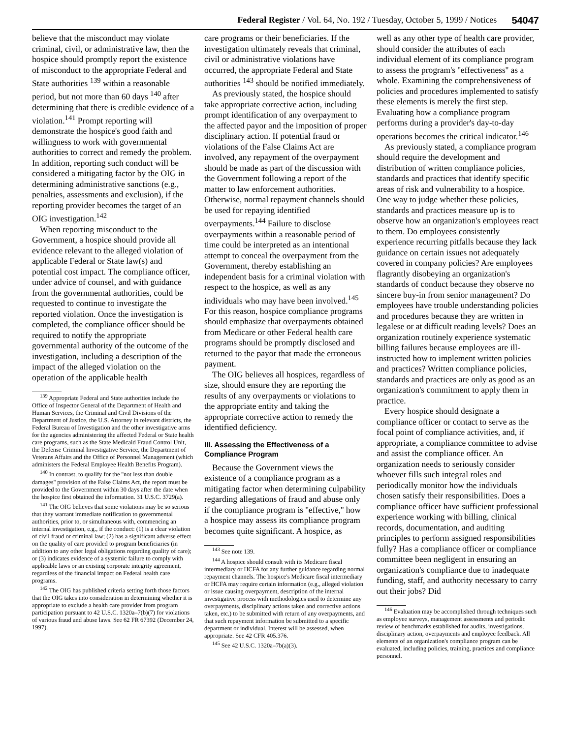Federal Register / Vol. 64, No. 192 / Tuesday, October 5, 1999 / Notices 54047
believe that the misconduct may violate criminal, civil, or administrative law, then the hospice should promptly report the existence of misconduct to the appropriate Federal and State authorities <sup>139</sup> within a reasonable period, but not more than 60 days <sup>140</sup> after determining that there is credible evidence of a violation.<sup>141</sup> Prompt reporting will demonstrate the hospice's good faith and willingness to work with governmental authorities to correct and remedy the problem. In addition, reporting such conduct will be considered a mitigating factor by the OIG in determining administrative sanctions (e.g., penalties, assessments and exclusion), if the reporting provider becomes the target of an OIG investigation.<sup>142</sup>
When reporting misconduct to the Government, a hospice should provide all evidence relevant to the alleged violation of applicable Federal or State law(s) and potential cost impact. The compliance officer, under advice of counsel, and with guidance from the governmental authorities, could be requested to continue to investigate the reported violation. Once the investigation is completed, the compliance officer should be required to notify the appropriate governmental authority of the outcome of the investigation, including a description of the impact of the alleged violation on the operation of the applicable health
<sup>139</sup> Appropriate Federal and State authorities include the Office of Inspector General of the Department of Health and Human Services, the Criminal and Civil Divisions of the Department of Justice, the U.S. Attorney in relevant districts, the Federal Bureau of Investigation and the other investigative arms for the agencies administering the affected Federal or State health care programs, such as the State Medicaid Fraud Control Unit, the Defense Criminal Investigative Service, the Department of Veterans Affairs and the Office of Personnel Management (which administers the Federal Employee Health Benefits Program).
<sup>140</sup> In contrast, to qualify for the ''not less than double damages'' provision of the False Claims Act, the report must be provided to the Government within 30 days after the date when the hospice first obtained the information. 31 U.S.C. 3729(a).
<sup>141</sup> The OIG believes that some violations may be so serious that they warrant immediate notification to governmental authorities, prior to, or simultaneous with, commencing an internal investigation, e.g., if the conduct: (1) is a clear violation of civil fraud or criminal law; (2) has a significant adverse effect on the quality of care provided to program beneficiaries (in addition to any other legal obligations regarding quality of care); or (3) indicates evidence of a systemic failure to comply with applicable laws or an existing corporate integrity agreement, regardless of the financial impact on Federal health care programs.
<sup>142</sup> The OIG has published criteria setting forth those factors that the OIG takes into consideration in determining whether it is appropriate to exclude a health care provider from program participation pursuant to 42 U.S.C. 1320a–7(b)(7) for violations of various fraud and abuse laws. See 62 FR 67392 (December 24, 1997).
care programs or their beneficiaries. If the investigation ultimately reveals that criminal, civil or administrative violations have occurred, the appropriate Federal and State authorities <sup>143</sup> should be notified immediately.
As previously stated, the hospice should take appropriate corrective action, including prompt identification of any overpayment to the affected payor and the imposition of proper disciplinary action. If potential fraud or violations of the False Claims Act are involved, any repayment of the overpayment should be made as part of the discussion with the Government following a report of the matter to law enforcement authorities. Otherwise, normal repayment channels should be used for repaying identified overpayments.<sup>144</sup> Failure to disclose overpayments within a reasonable period of time could be interpreted as an intentional attempt to conceal the overpayment from the Government, thereby establishing an independent basis for a criminal violation with respect to the hospice, as well as any individuals who may have been involved.<sup>145</sup> For this reason, hospice compliance programs should emphasize that overpayments obtained from Medicare or other Federal health care programs should be promptly disclosed and returned to the payor that made the erroneous payment.
The OIG believes all hospices, regardless of size, should ensure they are reporting the results of any overpayments or violations to the appropriate entity and taking the appropriate corrective action to remedy the identified deficiency.
III. Assessing the Effectiveness of a Compliance Program
Because the Government views the existence of a compliance program as a mitigating factor when determining culpability regarding allegations of fraud and abuse only if the compliance program is ''effective,'' how a hospice may assess its compliance program becomes quite significant. A hospice, as
<sup>143</sup> See note 139.
<sup>144</sup> A hospice should consult with its Medicare fiscal intermediary or HCFA for any further guidance regarding normal repayment channels. The hospice's Medicare fiscal intermediary or HCFA may require certain information (e.g., alleged violation or issue causing overpayment, description of the internal investigative process with methodologies used to determine any overpayments, disciplinary actions taken and corrective actions taken, etc.) to be submitted with return of any overpayments, and that such repayment information be submitted to a specific department or individual. Interest will be assessed, when appropriate. See 42 CFR 405.376.
<sup>145</sup> See 42 U.S.C. 1320a–7b(a)(3).
well as any other type of health care provider, should consider the attributes of each individual element of its compliance program to assess the program's ''effectiveness'' as a whole. Examining the comprehensiveness of policies and procedures implemented to satisfy these elements is merely the first step. Evaluating how a compliance program performs during a provider's day-to-day operations becomes the critical indicator.<sup>146</sup>
As previously stated, a compliance program should require the development and distribution of written compliance policies, standards and practices that identify specific areas of risk and vulnerability to a hospice. One way to judge whether these policies, standards and practices measure up is to observe how an organization's employees react to them. Do employees consistently experience recurring pitfalls because they lack guidance on certain issues not adequately covered in company policies? Are employees flagrantly disobeying an organization's standards of conduct because they observe no sincere buy-in from senior management? Do employees have trouble understanding policies and procedures because they are written in legalese or at difficult reading levels? Does an organization routinely experience systematic billing failures because employees are ill-instructed how to implement written policies and practices? Written compliance policies, standards and practices are only as good as an organization's commitment to apply them in practice.
Every hospice should designate a compliance officer or contact to serve as the focal point of compliance activities, and, if appropriate, a compliance committee to advise and assist the compliance officer. An organization needs to seriously consider whoever fills such integral roles and periodically monitor how the individuals chosen satisfy their responsibilities. Does a compliance officer have sufficient professional experience working with billing, clinical records, documentation, and auditing principles to perform assigned responsibilities fully? Has a compliance officer or compliance committee been negligent in ensuring an organization's compliance due to inadequate funding, staff, and authority necessary to carry out their jobs? Did
<sup>146</sup> Evaluation may be accomplished through techniques such as employee surveys, management assessments and periodic review of benchmarks established for audits, investigations, disciplinary action, overpayments and employee feedback. All elements of an organization's compliance program can be evaluated, including policies, training, practices and compliance personnel.